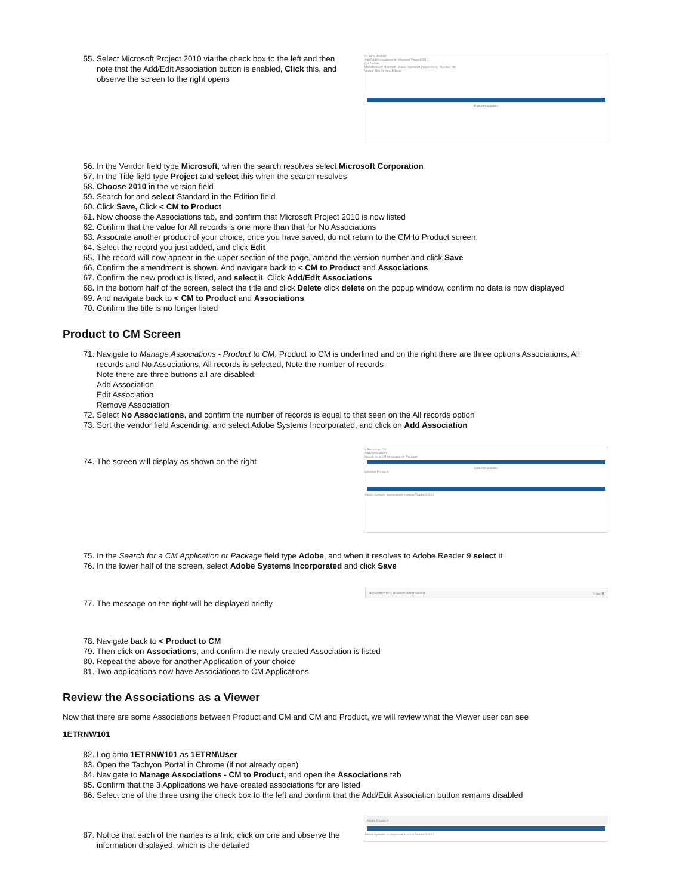55. Select Microsoft Project 2010 via the check box to the left and then note that the Add/Edit Association button is enabled, Click this, and observe the screen to the right opens
< CM to Product
Add/Edit Associations for Microsoft Project 2010
CM Details
Manufacturer: Microsoft Name: Microsoft Project 2010 Version: Nd
Vendor Title Version Edition
Data not available
56. In the Vendor field type Microsoft, when the search resolves select Microsoft Corporation
57. In the Title field type Project and select this when the search resolves
58. Choose 2010 in the version field
59. Search for and select Standard in the Edition field
60. Click Save, Click < CM to Product
61. Now choose the Associations tab, and confirm that Microsoft Project 2010 is now listed
62. Confirm that the value for All records is one more than that for No Associations
63. Associate another product of your choice, once you have saved, do not return to the CM to Product screen.
64. Select the record you just added, and click Edit
65. The record will now appear in the upper section of the page, amend the version number and click Save
66. Confirm the amendment is shown. And navigate back to < CM to Product and Associations
67. Confirm the new product is listed, and select it. Click Add/Edit Associations
68. In the bottom half of the screen, select the title and click Delete click delete on the popup window, confirm no data is now displayed
69. And navigate back to < CM to Product and Associations
70. Confirm the title is no longer listed
Product to CM Screen
71. Navigate to Manage Associations - Product to CM, Product to CM is underlined and on the right there are three options Associations, All records and No Associations, All records is selected, Note the number of records
Note there are three buttons all are disabled:
Add Association
Edit Association
Remove Association
72. Select No Associations, and confirm the number of records is equal to that seen on the All records option
73. Sort the vendor field Ascending, and select Adobe Systems Incorporated, and click on Add Association
74. The screen will display as shown on the right
< Product to CM
Add Associations
Search for a CM Application or Package
Data not available
Selected Products
Adobe Systems Incorporated Acrobat Reader 9.3.4.0
75. In the Search for a CM Application or Package field type Adobe, and when it resolves to Adobe Reader 9 select it
76. In the lower half of the screen, select Adobe Systems Incorporated and click Save
77. The message on the right will be displayed briefly
● Product to CM association saved Now ✖
78. Navigate back to < Product to CM
79. Then click on Associations, and confirm the newly created Association is listed
80. Repeat the above for another Application of your choice
81. Two applications now have Associations to CM Applications
Review the Associations as a Viewer
Now that there are some Associations between Product and CM and CM and Product, we will review what the Viewer user can see
1ETRNW101
82. Log onto 1ETRNW101 as 1ETRN\User
83. Open the Tachyon Portal in Chrome (if not already open)
84. Navigate to Manage Associations - CM to Product, and open the Associations tab
85. Confirm that the 3 Applications we have created associations for are listed
86. Select one of the three using the check box to the left and confirm that the Add/Edit Association button remains disabled
87. Notice that each of the names is a link, click on one and observe the information displayed, which is the detailed
Adobe Reader 9
Adobe Systems Incorporated Acrobat Reader 9.3.4.0